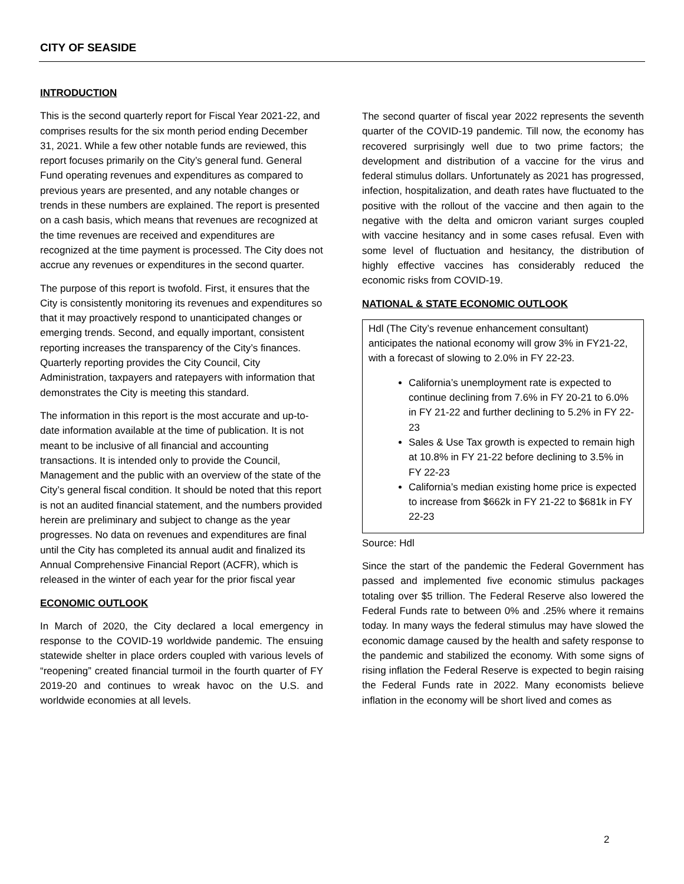CITY OF SEASIDE
INTRODUCTION
This is the second quarterly report for Fiscal Year 2021-22, and comprises results for the six month period ending December 31, 2021. While a few other notable funds are reviewed, this report focuses primarily on the City’s general fund. General Fund operating revenues and expenditures as compared to previous years are presented, and any notable changes or trends in these numbers are explained. The report is presented on a cash basis, which means that revenues are recognized at the time revenues are received and expenditures are recognized at the time payment is processed. The City does not accrue any revenues or expenditures in the second quarter.
The purpose of this report is twofold. First, it ensures that the City is consistently monitoring its revenues and expenditures so that it may proactively respond to unanticipated changes or emerging trends. Second, and equally important, consistent reporting increases the transparency of the City’s finances. Quarterly reporting provides the City Council, City Administration, taxpayers and ratepayers with information that demonstrates the City is meeting this standard.
The information in this report is the most accurate and up-to-date information available at the time of publication. It is not meant to be inclusive of all financial and accounting transactions. It is intended only to provide the Council, Management and the public with an overview of the state of the City’s general fiscal condition. It should be noted that this report is not an audited financial statement, and the numbers provided herein are preliminary and subject to change as the year progresses. No data on revenues and expenditures are final until the City has completed its annual audit and finalized its Annual Comprehensive Financial Report (ACFR), which is released in the winter of each year for the prior fiscal year
ECONOMIC OUTLOOK
In March of 2020, the City declared a local emergency in response to the COVID-19 worldwide pandemic. The ensuing statewide shelter in place orders coupled with various levels of “reopening” created financial turmoil in the fourth quarter of FY 2019-20 and continues to wreak havoc on the U.S. and worldwide economies at all levels.
The second quarter of fiscal year 2022 represents the seventh quarter of the COVID-19 pandemic. Till now, the economy has recovered surprisingly well due to two prime factors; the development and distribution of a vaccine for the virus and federal stimulus dollars. Unfortunately as 2021 has progressed, infection, hospitalization, and death rates have fluctuated to the positive with the rollout of the vaccine and then again to the negative with the delta and omicron variant surges coupled with vaccine hesitancy and in some cases refusal. Even with some level of fluctuation and hesitancy, the distribution of highly effective vaccines has considerably reduced the economic risks from COVID-19.
NATIONAL & STATE ECONOMIC OUTLOOK
Hdl (The City’s revenue enhancement consultant) anticipates the national economy will grow 3% in FY21-22, with a forecast of slowing to 2.0% in FY 22-23.
California’s unemployment rate is expected to continue declining from 7.6% in FY 20-21 to 6.0% in FY 21-22 and further declining to 5.2% in FY 22-23
Sales & Use Tax growth is expected to remain high at 10.8% in FY 21-22 before declining to 3.5% in FY 22-23
California’s median existing home price is expected to increase from $662k in FY 21-22 to $681k in FY 22-23
Source: Hdl
Since the start of the pandemic the Federal Government has passed and implemented five economic stimulus packages totaling over $5 trillion. The Federal Reserve also lowered the Federal Funds rate to between 0% and .25% where it remains today. In many ways the federal stimulus may have slowed the economic damage caused by the health and safety response to the pandemic and stabilized the economy. With some signs of rising inflation the Federal Reserve is expected to begin raising the Federal Funds rate in 2022. Many economists believe inflation in the economy will be short lived and comes as
2